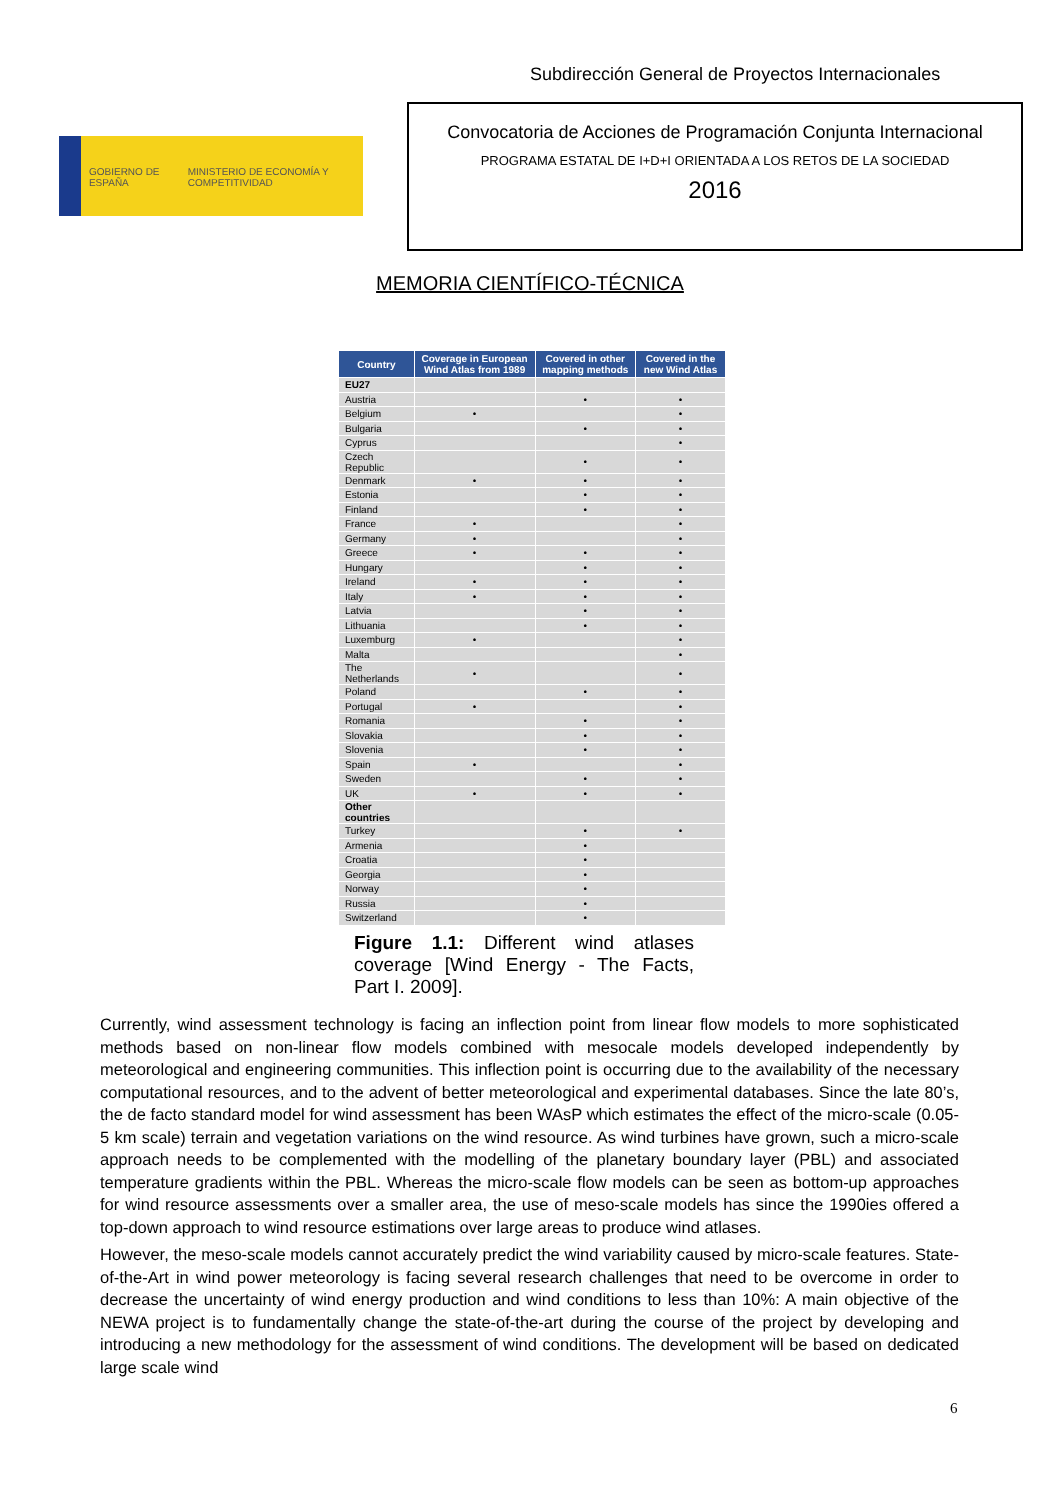Subdirección General de Proyectos Internacionales
GOBIERNO DE ESPAÑA MINISTERIO DE ECONOMÍA Y COMPETITIVIDAD
Convocatoria de Acciones de Programación Conjunta Internacional
PROGRAMA ESTATAL DE I+D+I ORIENTADA A LOS RETOS DE LA SOCIEDAD
2016
MEMORIA CIENTÍFICO-TÉCNICA
| Country | Coverage in European Wind Atlas from 1989 | Covered in other mapping methods | Covered in the new Wind Atlas |
| --- | --- | --- | --- |
| EU27 | | | |
| Austria | | • | • |
| Belgium | • | | • |
| Bulgaria | | • | • |
| Cyprus | | | • |
| Czech Republic | | • | • |
| Denmark | • | • | • |
| Estonia | | • | • |
| Finland | | • | • |
| France | • | | • |
| Germany | • | | • |
| Greece | • | • | • |
| Hungary | | • | • |
| Ireland | • | • | • |
| Italy | • | • | • |
| Latvia | | • | • |
| Lithuania | | • | • |
| Luxemburg | • | | • |
| Malta | | | • |
| The Netherlands | • | | • |
| Poland | | • | • |
| Portugal | • | | • |
| Romania | | • | • |
| Slovakia | | • | • |
| Slovenia | | • | • |
| Spain | • | | • |
| Sweden | | • | • |
| UK | • | • | • |
| Other countries | | | |
| Turkey | | • | • |
| Armenia | | • | |
| Croatia | | • | |
| Georgia | | • | |
| Norway | | • | |
| Russia | | • | |
| Switzerland | | • | |
Figure 1.1: Different wind atlases coverage [Wind Energy - The Facts, Part I. 2009].
Currently, wind assessment technology is facing an inflection point from linear flow models to more sophisticated methods based on non-linear flow models combined with mesocale models developed independently by meteorological and engineering communities. This inflection point is occurring due to the availability of the necessary computational resources, and to the advent of better meteorological and experimental databases. Since the late 80’s, the de facto standard model for wind assessment has been WAsP which estimates the effect of the micro-scale (0.05-5 km scale) terrain and vegetation variations on the wind resource. As wind turbines have grown, such a micro-scale approach needs to be complemented with the modelling of the planetary boundary layer (PBL) and associated temperature gradients within the PBL. Whereas the micro-scale flow models can be seen as bottom-up approaches for wind resource assessments over a smaller area, the use of meso-scale models has since the 1990ies offered a top-down approach to wind resource estimations over large areas to produce wind atlases.
However, the meso-scale models cannot accurately predict the wind variability caused by micro-scale features. State-of-the-Art in wind power meteorology is facing several research challenges that need to be overcome in order to decrease the uncertainty of wind energy production and wind conditions to less than 10%: A main objective of the NEWA project is to fundamentally change the state-of-the-art during the course of the project by developing and introducing a new methodology for the assessment of wind conditions. The development will be based on dedicated large scale wind
6